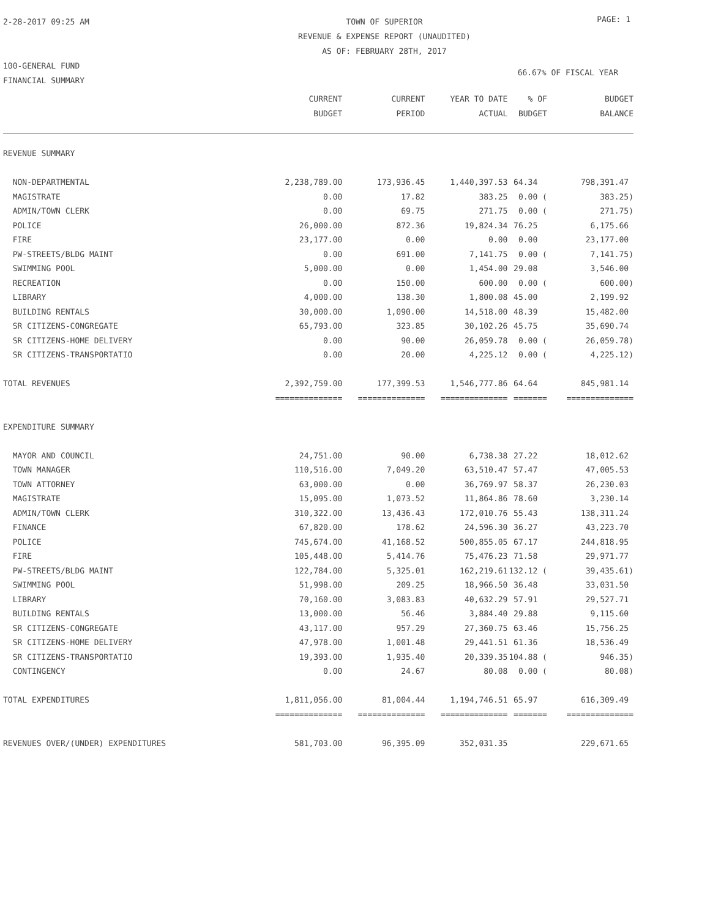2-28-2017 09:25 AM
100-GENERAL FUND
FINANCIAL SUMMARY
TOWN OF SUPERIOR
REVENUE & EXPENSE REPORT (UNAUDITED)
AS OF: FEBRUARY 28TH, 2017
PAGE: 1
66.67% OF FISCAL YEAR
| | CURRENT BUDGET | CURRENT PERIOD | YEAR TO DATE ACTUAL | % OF BUDGET | BUDGET BALANCE |
| --- | --- | --- | --- | --- | --- |
| REVENUE SUMMARY | | | | | |
| NON-DEPARTMENTAL | 2,238,789.00 | 173,936.45 | 1,440,397.53 | 64.34 | 798,391.47 |
| MAGISTRATE | 0.00 | 17.82 | 383.25 | 0.00 ( | 383.25) |
| ADMIN/TOWN CLERK | 0.00 | 69.75 | 271.75 | 0.00 ( | 271.75) |
| POLICE | 26,000.00 | 872.36 | 19,824.34 | 76.25 | 6,175.66 |
| FIRE | 23,177.00 | 0.00 | 0.00 | 0.00 | 23,177.00 |
| PW-STREETS/BLDG MAINT | 0.00 | 691.00 | 7,141.75 | 0.00 ( | 7,141.75) |
| SWIMMING POOL | 5,000.00 | 0.00 | 1,454.00 | 29.08 | 3,546.00 |
| RECREATION | 0.00 | 150.00 | 600.00 | 0.00 ( | 600.00) |
| LIBRARY | 4,000.00 | 138.30 | 1,800.08 | 45.00 | 2,199.92 |
| BUILDING RENTALS | 30,000.00 | 1,090.00 | 14,518.00 | 48.39 | 15,482.00 |
| SR CITIZENS-CONGREGATE | 65,793.00 | 323.85 | 30,102.26 | 45.75 | 35,690.74 |
| SR CITIZENS-HOME DELIVERY | 0.00 | 90.00 | 26,059.78 | 0.00 ( | 26,059.78) |
| SR CITIZENS-TRANSPORTATIO | 0.00 | 20.00 | 4,225.12 | 0.00 ( | 4,225.12) |
| TOTAL REVENUES | 2,392,759.00 | 177,399.53 | 1,546,777.86 | 64.64 | 845,981.14 |
| | ============== | ============== | ============== | ======= | ============== |
| EXPENDITURE SUMMARY | | | | | |
| MAYOR AND COUNCIL | 24,751.00 | 90.00 | 6,738.38 | 27.22 | 18,012.62 |
| TOWN MANAGER | 110,516.00 | 7,049.20 | 63,510.47 | 57.47 | 47,005.53 |
| TOWN ATTORNEY | 63,000.00 | 0.00 | 36,769.97 | 58.37 | 26,230.03 |
| MAGISTRATE | 15,095.00 | 1,073.52 | 11,864.86 | 78.60 | 3,230.14 |
| ADMIN/TOWN CLERK | 310,322.00 | 13,436.43 | 172,010.76 | 55.43 | 138,311.24 |
| FINANCE | 67,820.00 | 178.62 | 24,596.30 | 36.27 | 43,223.70 |
| POLICE | 745,674.00 | 41,168.52 | 500,855.05 | 67.17 | 244,818.95 |
| FIRE | 105,448.00 | 5,414.76 | 75,476.23 | 71.58 | 29,971.77 |
| PW-STREETS/BLDG MAINT | 122,784.00 | 5,325.01 | 162,219.61 | 132.12 ( | 39,435.61) |
| SWIMMING POOL | 51,998.00 | 209.25 | 18,966.50 | 36.48 | 33,031.50 |
| LIBRARY | 70,160.00 | 3,083.83 | 40,632.29 | 57.91 | 29,527.71 |
| BUILDING RENTALS | 13,000.00 | 56.46 | 3,884.40 | 29.88 | 9,115.60 |
| SR CITIZENS-CONGREGATE | 43,117.00 | 957.29 | 27,360.75 | 63.46 | 15,756.25 |
| SR CITIZENS-HOME DELIVERY | 47,978.00 | 1,001.48 | 29,441.51 | 61.36 | 18,536.49 |
| SR CITIZENS-TRANSPORTATIO | 19,393.00 | 1,935.40 | 20,339.35 | 104.88 ( | 946.35) |
| CONTINGENCY | 0.00 | 24.67 | 80.08 | 0.00 ( | 80.08) |
| TOTAL EXPENDITURES | 1,811,056.00 | 81,004.44 | 1,194,746.51 | 65.97 | 616,309.49 |
| | ============== | ============== | ============== | ======= | ============== |
| REVENUES OVER/(UNDER) EXPENDITURES | 581,703.00 | 96,395.09 | 352,031.35 | | 229,671.65 |